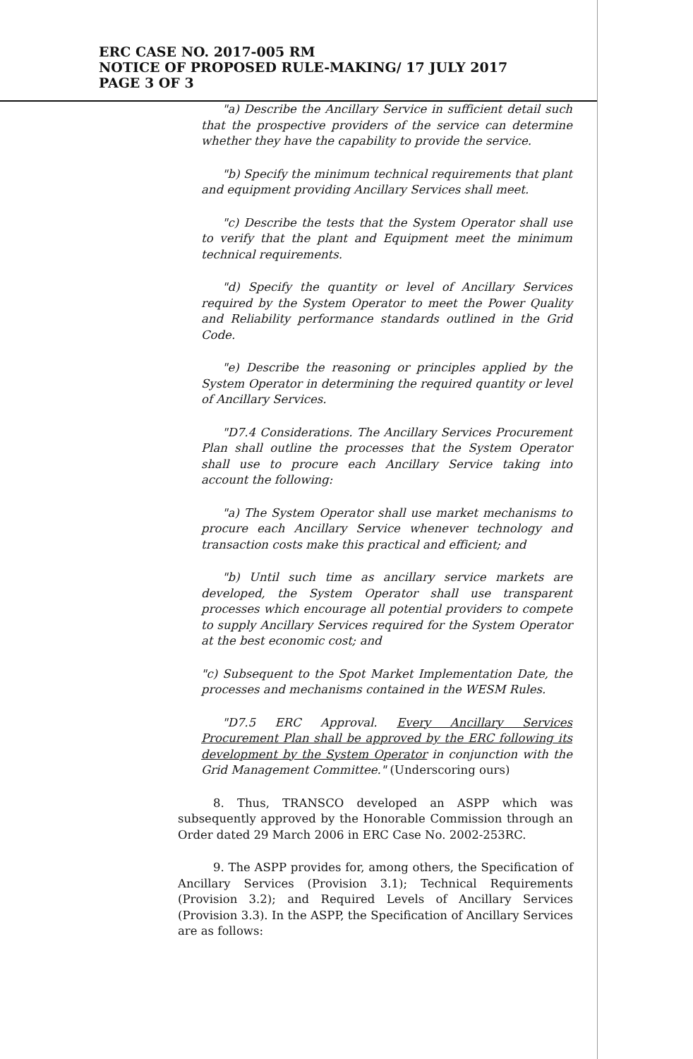ERC CASE NO. 2017-005 RM
NOTICE OF PROPOSED RULE-MAKING/ 17 JULY 2017
PAGE 3 OF 3
"a) Describe the Ancillary Service in sufficient detail such that the prospective providers of the service can determine whether they have the capability to provide the service.
"b) Specify the minimum technical requirements that plant and equipment providing Ancillary Services shall meet.
"c) Describe the tests that the System Operator shall use to verify that the plant and Equipment meet the minimum technical requirements.
"d) Specify the quantity or level of Ancillary Services required by the System Operator to meet the Power Quality and Reliability performance standards outlined in the Grid Code.
"e) Describe the reasoning or principles applied by the System Operator in determining the required quantity or level of Ancillary Services.
"D7.4 Considerations. The Ancillary Services Procurement Plan shall outline the processes that the System Operator shall use to procure each Ancillary Service taking into account the following:
"a) The System Operator shall use market mechanisms to procure each Ancillary Service whenever technology and transaction costs make this practical and efficient; and
"b) Until such time as ancillary service markets are developed, the System Operator shall use transparent processes which encourage all potential providers to compete to supply Ancillary Services required for the System Operator at the best economic cost; and
"c) Subsequent to the Spot Market Implementation Date, the processes and mechanisms contained in the WESM Rules.
"D7.5 ERC Approval. Every Ancillary Services Procurement Plan shall be approved by the ERC following its development by the System Operator in conjunction with the Grid Management Committee." (Underscoring ours)
8. Thus, TRANSCO developed an ASPP which was subsequently approved by the Honorable Commission through an Order dated 29 March 2006 in ERC Case No. 2002-253RC.
9. The ASPP provides for, among others, the Specification of Ancillary Services (Provision 3.1); Technical Requirements (Provision 3.2); and Required Levels of Ancillary Services (Provision 3.3). In the ASPP, the Specification of Ancillary Services are as follows: